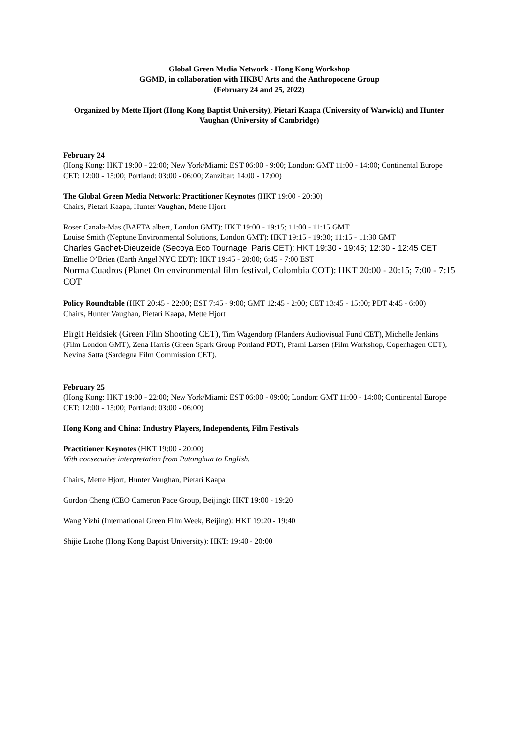Global Green Media Network - Hong Kong Workshop
GGMD, in collaboration with HKBU Arts and the Anthropocene Group
(February 24 and 25, 2022)
Organized by Mette Hjort (Hong Kong Baptist University), Pietari Kaapa (University of Warwick) and Hunter Vaughan (University of Cambridge)
February 24
(Hong Kong: HKT 19:00 - 22:00; New York/Miami: EST 06:00 - 9:00; London: GMT 11:00 - 14:00; Continental Europe CET: 12:00 - 15:00; Portland: 03:00 - 06:00; Zanzibar: 14:00 - 17:00)
The Global Green Media Network: Practitioner Keynotes (HKT 19:00 - 20:30)
Chairs, Pietari Kaapa, Hunter Vaughan, Mette Hjort
Roser Canala-Mas (BAFTA albert, London GMT): HKT 19:00 - 19:15; 11:00 - 11:15 GMT
Louise Smith (Neptune Environmental Solutions, London GMT): HKT 19:15 - 19:30; 11:15 - 11:30 GMT
Charles Gachet-Dieuzeide (Secoya Eco Tournage, Paris CET): HKT 19:30 - 19:45; 12:30 - 12:45 CET
Emellie O’Brien (Earth Angel NYC EDT): HKT 19:45 - 20:00; 6:45 - 7:00 EST
Norma Cuadros (Planet On environmental film festival, Colombia COT): HKT 20:00 - 20:15; 7:00 - 7:15 COT
Policy Roundtable (HKT 20:45 - 22:00; EST 7:45 - 9:00; GMT 12:45 - 2:00; CET 13:45 - 15:00; PDT 4:45 - 6:00)
Chairs, Hunter Vaughan, Pietari Kaapa, Mette Hjort
Birgit Heidsiek (Green Film Shooting CET), Tim Wagendorp (Flanders Audiovisual Fund CET), Michelle Jenkins (Film London GMT), Zena Harris (Green Spark Group Portland PDT), Prami Larsen (Film Workshop, Copenhagen CET), Nevina Satta (Sardegna Film Commission CET).
February 25
(Hong Kong: HKT 19:00 - 22:00; New York/Miami: EST 06:00 - 09:00; London: GMT 11:00 - 14:00; Continental Europe CET: 12:00 - 15:00; Portland: 03:00 - 06:00)
Hong Kong and China: Industry Players, Independents, Film Festivals
Practitioner Keynotes (HKT 19:00 - 20:00)
With consecutive interpretation from Putonghua to English.
Chairs, Mette Hjort, Hunter Vaughan, Pietari Kaapa
Gordon Cheng (CEO Cameron Pace Group, Beijing): HKT 19:00 - 19:20
Wang Yizhi (International Green Film Week, Beijing): HKT 19:20 - 19:40
Shijie Luohe (Hong Kong Baptist University): HKT: 19:40 - 20:00